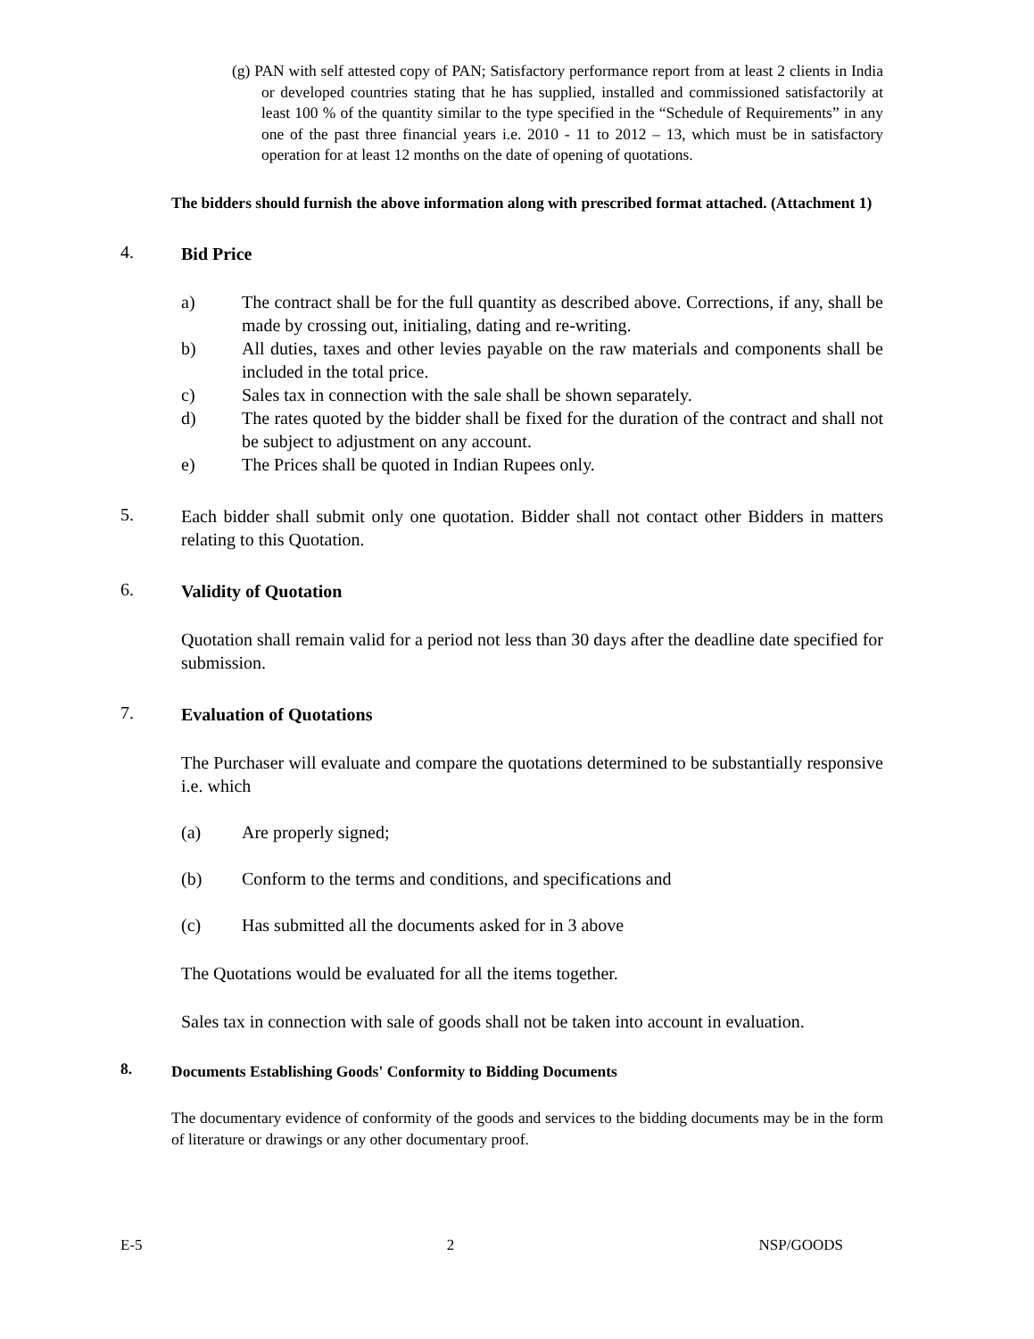(g) PAN with self attested copy of PAN; Satisfactory performance report from at least 2 clients in India or developed countries stating that he has supplied, installed and commissioned satisfactorily at least 100 % of the quantity similar to the type specified in the “Schedule of Requirements” in any one of the past three financial years i.e. 2010 - 11 to 2012 – 13, which must be in satisfactory operation for at least 12 months on the date of opening of quotations.
The bidders should furnish the above information along with prescribed format attached. (Attachment 1)
4.
Bid Price
a) The contract shall be for the full quantity as described above. Corrections, if any, shall be made by crossing out, initialing, dating and re-writing.
b) All duties, taxes and other levies payable on the raw materials and components shall be included in the total price.
c) Sales tax in connection with the sale shall be shown separately.
d) The rates quoted by the bidder shall be fixed for the duration of the contract and shall not be subject to adjustment on any account.
e) The Prices shall be quoted in Indian Rupees only.
5.
Each bidder shall submit only one quotation. Bidder shall not contact other Bidders in matters relating to this Quotation.
6.
Validity of Quotation
Quotation shall remain valid for a period not less than 30 days after the deadline date specified for submission.
7.
Evaluation of Quotations
The Purchaser will evaluate and compare the quotations determined to be substantially responsive i.e. which
(a) Are properly signed;
(b) Conform to the terms and conditions, and specifications and
(c) Has submitted all the documents asked for in 3 above
The Quotations would be evaluated for all the items together.
Sales tax in connection with sale of goods shall not be taken into account in evaluation.
8.
Documents Establishing Goods' Conformity to Bidding Documents
The documentary evidence of conformity of the goods and services to the bidding documents may be in the form of literature or drawings or any other documentary proof.
E-5 2 NSP/GOODS